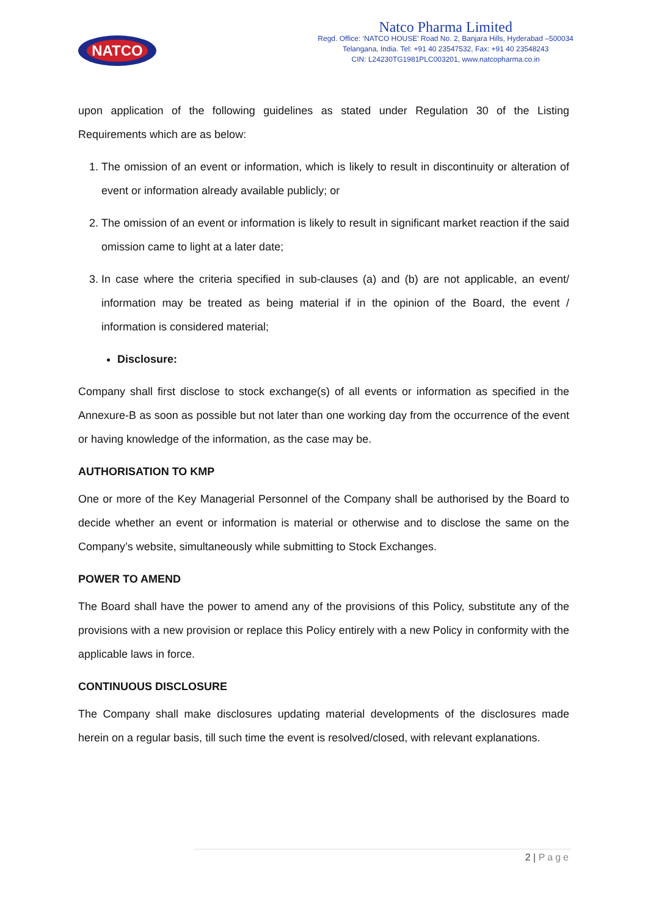NATCO
Natco Pharma Limited
Regd. Office: ‘NATCO HOUSE’ Road No. 2, Banjara Hills, Hyderabad –500034
Telangana, India. Tel: +91 40 23547532, Fax: +91 40 23548243
CIN: L24230TG1981PLC003201, www.natcopharma.co.in
upon application of the following guidelines as stated under Regulation 30 of the Listing Requirements which are as below:
1. The omission of an event or information, which is likely to result in discontinuity or alteration of event or information already available publicly; or
2. The omission of an event or information is likely to result in significant market reaction if the said omission came to light at a later date;
3. In case where the criteria specified in sub-clauses (a) and (b) are not applicable, an event/ information may be treated as being material if in the opinion of the Board, the event / information is considered material;
Disclosure:
Company shall first disclose to stock exchange(s) of all events or information as specified in the Annexure-B as soon as possible but not later than one working day from the occurrence of the event or having knowledge of the information, as the case may be.
AUTHORISATION TO KMP
One or more of the Key Managerial Personnel of the Company shall be authorised by the Board to decide whether an event or information is material or otherwise and to disclose the same on the Company’s website, simultaneously while submitting to Stock Exchanges.
POWER TO AMEND
The Board shall have the power to amend any of the provisions of this Policy, substitute any of the provisions with a new provision or replace this Policy entirely with a new Policy in conformity with the applicable laws in force.
CONTINUOUS DISCLOSURE
The Company shall make disclosures updating material developments of the disclosures made herein on a regular basis, till such time the event is resolved/closed, with relevant explanations.
2 | Page